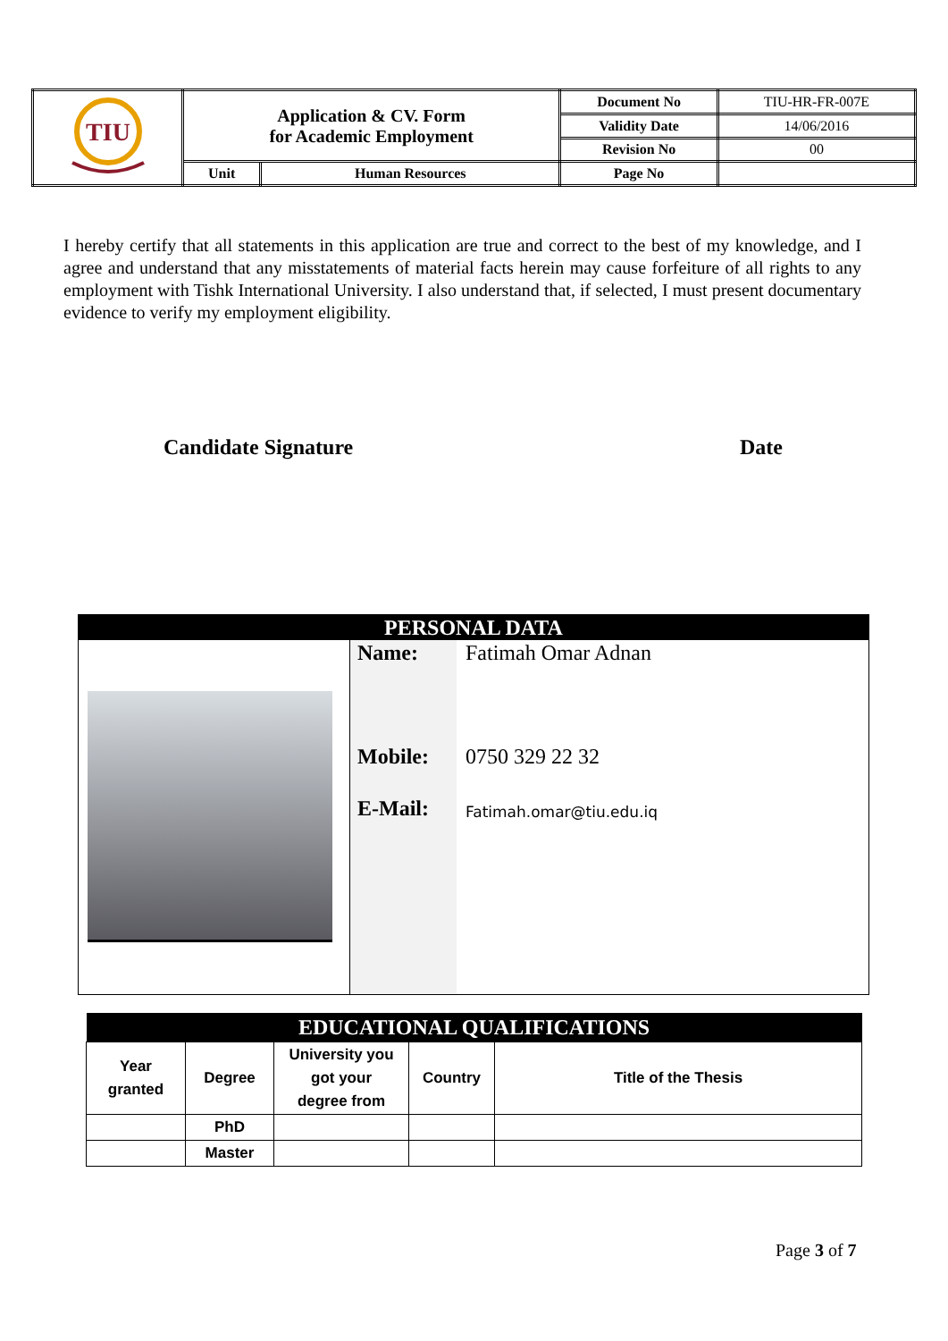| TIU | Application & CV. Form for Academic Employment | | Document No | TIU-HR-FR-007E |
| | | | Validity Date | 14/06/2016 |
| | | | Revision No | 00 |
| | Unit | Human Resources | Page No | |
I hereby certify that all statements in this application are true and correct to the best of my knowledge, and I agree and understand that any misstatements of material facts herein may cause forfeiture of all rights to any employment with Tishk International University. I also understand that, if selected, I must present documentary evidence to verify my employment eligibility.
Candidate Signature Date
| PERSONAL DATA | | |
| --- | --- | --- |
| | Name: | Fatimah Omar Adnan |
| | Mobile: | 0750 329 22 32 |
| | E-Mail: | Fatimah.omar@tiu.edu.iq |
| EDUCATIONAL QUALIFICATIONS | | | | |
| --- | --- | --- | --- | --- |
| Year granted | Degree | University you got your degree from | Country | Title of the Thesis |
| | PhD | | | |
| | Master | | | |
Page 3 of 7